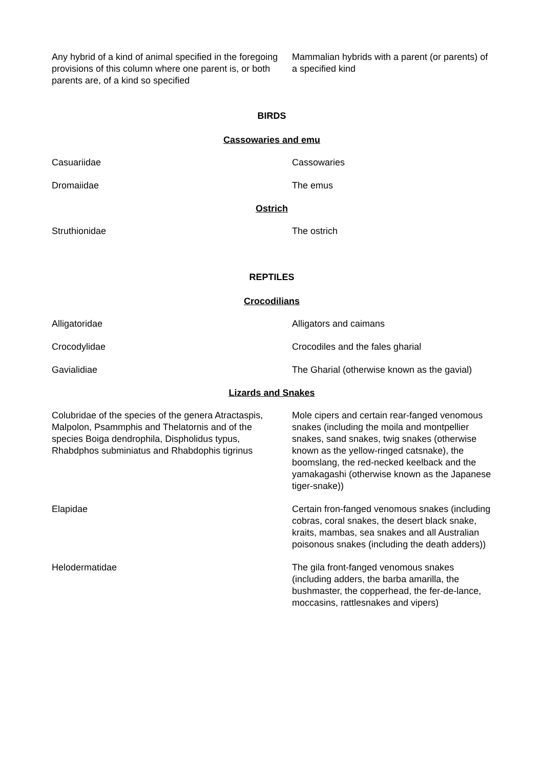| Any hybrid of a kind of animal specified in the foregoing provisions of this column where one parent is, or both parents are, of a kind so specified | Mammalian hybrids with a parent (or parents) of a specified kind |
BIRDS
Cassowaries and emu
| Casuariidae | Cassowaries |
| Dromaiidae | The emus |
Ostrich
| Struthionidae | The ostrich |
REPTILES
Crocodilians
| Alligatoridae | Alligators and caimans |
| Crocodylidae | Crocodiles and the fales gharial |
| Gavialidiae | The Gharial (otherwise known as the gavial) |
Lizards and Snakes
| Colubridae of the species of the genera Atractaspis, Malpolon, Psammphis and Thelatornis and of the species Boiga dendrophila, Dispholidus typus, Rhabdphos subminiatus and Rhabdophis tigrinus | Mole cipers and certain rear-fanged venomous snakes (including the moila and montpellier snakes, sand snakes, twig snakes (otherwise known as the yellow-ringed catsnake), the boomslang, the red-necked keelback and the yamakagashi (otherwise known as the Japanese tiger-snake)) |
| Elapidae | Certain fron-fanged venomous snakes (including cobras, coral snakes, the desert black snake, kraits, mambas, sea snakes and all Australian poisonous snakes (including the death adders)) |
| Helodermatidae | The gila front-fanged venomous snakes (including adders, the barba amarilla, the bushmaster, the copperhead, the fer-de-lance, moccasins, rattlesnakes and vipers) |